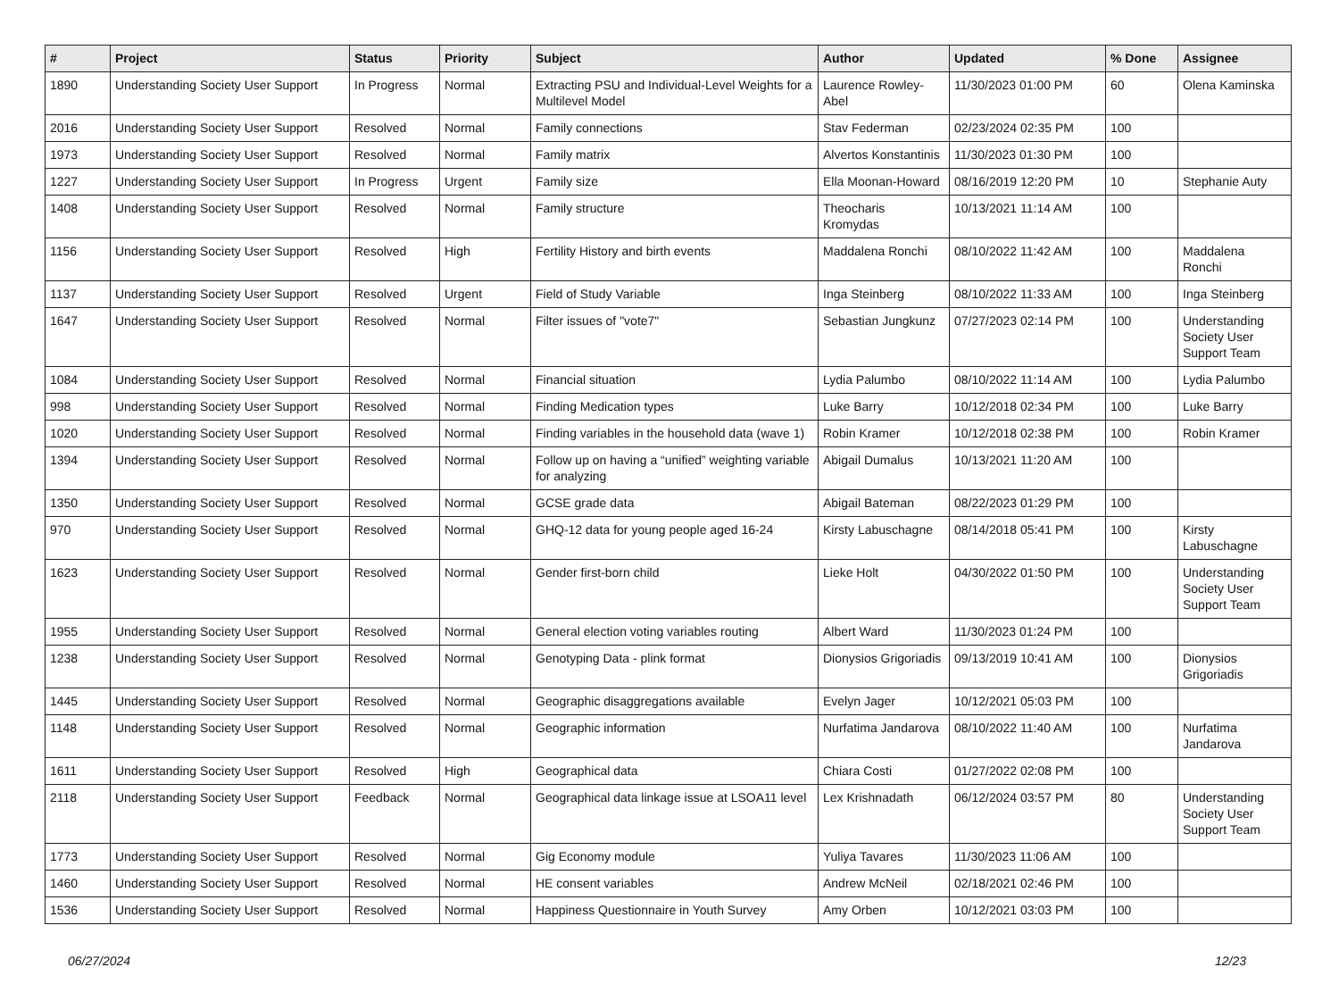| # | Project | Status | Priority | Subject | Author | Updated | % Done | Assignee |
| --- | --- | --- | --- | --- | --- | --- | --- | --- |
| 1890 | Understanding Society User Support | In Progress | Normal | Extracting PSU and Individual-Level Weights for a Multilevel Model | Laurence Rowley-Abel | 11/30/2023 01:00 PM | 60 | Olena Kaminska |
| 2016 | Understanding Society User Support | Resolved | Normal | Family connections | Stav Federman | 02/23/2024 02:35 PM | 100 | |
| 1973 | Understanding Society User Support | Resolved | Normal | Family matrix | Alvertos Konstantinis | 11/30/2023 01:30 PM | 100 | |
| 1227 | Understanding Society User Support | In Progress | Urgent | Family size | Ella Moonan-Howard | 08/16/2019 12:20 PM | 10 | Stephanie Auty |
| 1408 | Understanding Society User Support | Resolved | Normal | Family structure | Theocharis Kromydas | 10/13/2021 11:14 AM | 100 | |
| 1156 | Understanding Society User Support | Resolved | High | Fertility History and birth events | Maddalena Ronchi | 08/10/2022 11:42 AM | 100 | Maddalena Ronchi |
| 1137 | Understanding Society User Support | Resolved | Urgent | Field of Study Variable | Inga Steinberg | 08/10/2022 11:33 AM | 100 | Inga Steinberg |
| 1647 | Understanding Society User Support | Resolved | Normal | Filter issues of "vote7" | Sebastian Jungkunz | 07/27/2023 02:14 PM | 100 | Understanding Society User Support Team |
| 1084 | Understanding Society User Support | Resolved | Normal | Financial situation | Lydia Palumbo | 08/10/2022 11:14 AM | 100 | Lydia Palumbo |
| 998 | Understanding Society User Support | Resolved | Normal | Finding Medication types | Luke Barry | 10/12/2018 02:34 PM | 100 | Luke Barry |
| 1020 | Understanding Society User Support | Resolved | Normal | Finding variables in the household data (wave 1) | Robin Kramer | 10/12/2018 02:38 PM | 100 | Robin Kramer |
| 1394 | Understanding Society User Support | Resolved | Normal | Follow up on having a “unified” weighting variable for analyzing | Abigail Dumalus | 10/13/2021 11:20 AM | 100 | |
| 1350 | Understanding Society User Support | Resolved | Normal | GCSE grade data | Abigail Bateman | 08/22/2023 01:29 PM | 100 | |
| 970 | Understanding Society User Support | Resolved | Normal | GHQ-12 data for young people aged 16-24 | Kirsty Labuschagne | 08/14/2018 05:41 PM | 100 | Kirsty Labuschagne |
| 1623 | Understanding Society User Support | Resolved | Normal | Gender first-born child | Lieke Holt | 04/30/2022 01:50 PM | 100 | Understanding Society User Support Team |
| 1955 | Understanding Society User Support | Resolved | Normal | General election voting variables routing | Albert Ward | 11/30/2023 01:24 PM | 100 | |
| 1238 | Understanding Society User Support | Resolved | Normal | Genotyping Data - plink format | Dionysios Grigoriadis | 09/13/2019 10:41 AM | 100 | Dionysios Grigoriadis |
| 1445 | Understanding Society User Support | Resolved | Normal | Geographic disaggregations available | Evelyn Jager | 10/12/2021 05:03 PM | 100 | |
| 1148 | Understanding Society User Support | Resolved | Normal | Geographic information | Nurfatima Jandarova | 08/10/2022 11:40 AM | 100 | Nurfatima Jandarova |
| 1611 | Understanding Society User Support | Resolved | High | Geographical data | Chiara Costi | 01/27/2022 02:08 PM | 100 | |
| 2118 | Understanding Society User Support | Feedback | Normal | Geographical data linkage issue at LSOA11 level | Lex Krishnadath | 06/12/2024 03:57 PM | 80 | Understanding Society User Support Team |
| 1773 | Understanding Society User Support | Resolved | Normal | Gig Economy module | Yuliya Tavares | 11/30/2023 11:06 AM | 100 | |
| 1460 | Understanding Society User Support | Resolved | Normal | HE consent variables | Andrew McNeil | 02/18/2021 02:46 PM | 100 | |
| 1536 | Understanding Society User Support | Resolved | Normal | Happiness Questionnaire in Youth Survey | Amy Orben | 10/12/2021 03:03 PM | 100 | |
06/27/2024 12/23